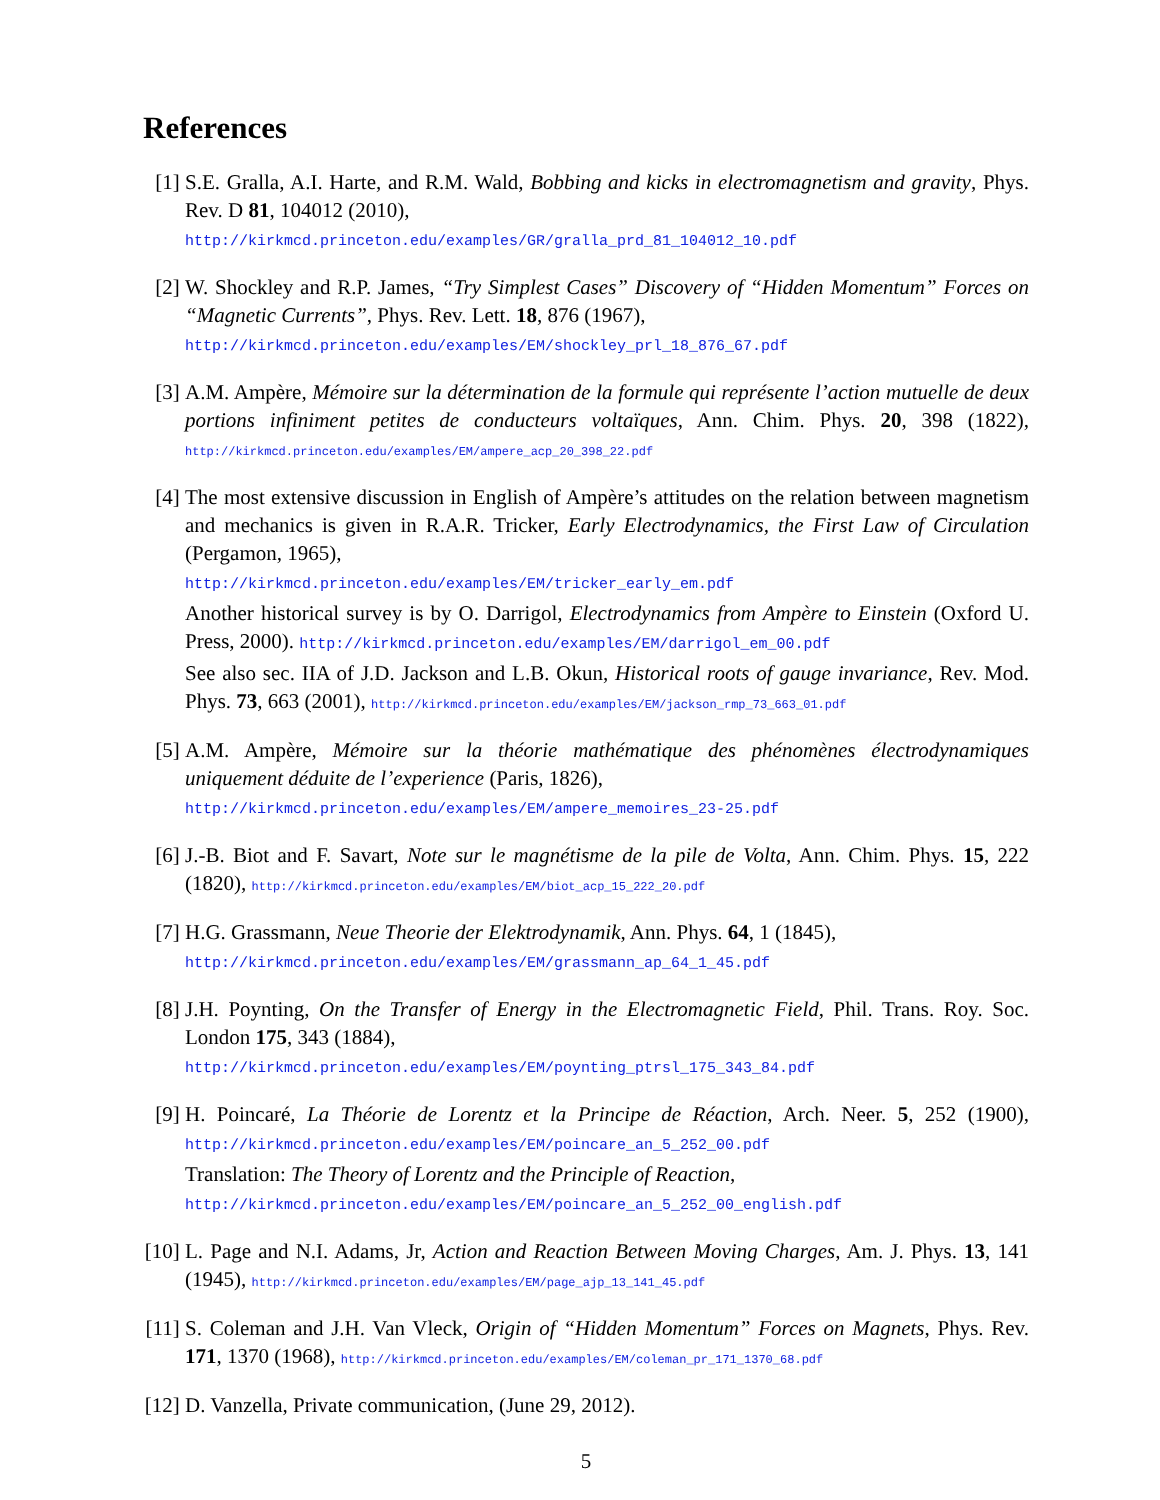References
[1] S.E. Gralla, A.I. Harte, and R.M. Wald, Bobbing and kicks in electromagnetism and gravity, Phys. Rev. D 81, 104012 (2010),
http://kirkmcd.princeton.edu/examples/GR/gralla_prd_81_104012_10.pdf
[2] W. Shockley and R.P. James, “Try Simplest Cases” Discovery of “Hidden Momentum” Forces on “Magnetic Currents”, Phys. Rev. Lett. 18, 876 (1967),
http://kirkmcd.princeton.edu/examples/EM/shockley_prl_18_876_67.pdf
[3] A.M. Ampère, Mémoire sur la détermination de la formule qui représente l’action mutuelle de deux portions infiniment petites de conducteurs voltaïques, Ann. Chim. Phys. 20, 398 (1822), http://kirkmcd.princeton.edu/examples/EM/ampere_acp_20_398_22.pdf
[4] The most extensive discussion in English of Ampère’s attitudes on the relation between magnetism and mechanics is given in R.A.R. Tricker, Early Electrodynamics, the First Law of Circulation (Pergamon, 1965),
http://kirkmcd.princeton.edu/examples/EM/tricker_early_em.pdf
Another historical survey is by O. Darrigol, Electrodynamics from Ampère to Einstein (Oxford U. Press, 2000). http://kirkmcd.princeton.edu/examples/EM/darrigol_em_00.pdf
See also sec. IIA of J.D. Jackson and L.B. Okun, Historical roots of gauge invariance, Rev. Mod. Phys. 73, 663 (2001), http://kirkmcd.princeton.edu/examples/EM/jackson_rmp_73_663_01.pdf
[5] A.M. Ampère, Mémoire sur la théorie mathématique des phénomènes électrodynamiques uniquement déduite de l’experience (Paris, 1826),
http://kirkmcd.princeton.edu/examples/EM/ampere_memoires_23-25.pdf
[6] J.-B. Biot and F. Savart, Note sur le magnétisme de la pile de Volta, Ann. Chim. Phys. 15, 222 (1820), http://kirkmcd.princeton.edu/examples/EM/biot_acp_15_222_20.pdf
[7] H.G. Grassmann, Neue Theorie der Elektrodynamik, Ann. Phys. 64, 1 (1845),
http://kirkmcd.princeton.edu/examples/EM/grassmann_ap_64_1_45.pdf
[8] J.H. Poynting, On the Transfer of Energy in the Electromagnetic Field, Phil. Trans. Roy. Soc. London 175, 343 (1884),
http://kirkmcd.princeton.edu/examples/EM/poynting_ptrsl_175_343_84.pdf
[9] H. Poincaré, La Théorie de Lorentz et la Principe de Réaction, Arch. Neer. 5, 252 (1900), http://kirkmcd.princeton.edu/examples/EM/poincare_an_5_252_00.pdf
Translation: The Theory of Lorentz and the Principle of Reaction,
http://kirkmcd.princeton.edu/examples/EM/poincare_an_5_252_00_english.pdf
[10]
L. Page and N.I. Adams, Jr, Action and Reaction Between Moving Charges, Am. J. Phys. 13, 141 (1945), http://kirkmcd.princeton.edu/examples/EM/page_ajp_13_141_45.pdf
[11]
S. Coleman and J.H. Van Vleck, Origin of “Hidden Momentum” Forces on Magnets, Phys. Rev. 171, 1370 (1968), http://kirkmcd.princeton.edu/examples/EM/coleman_pr_171_1370_68.pdf
[12]
D. Vanzella, Private communication, (June 29, 2012).
5